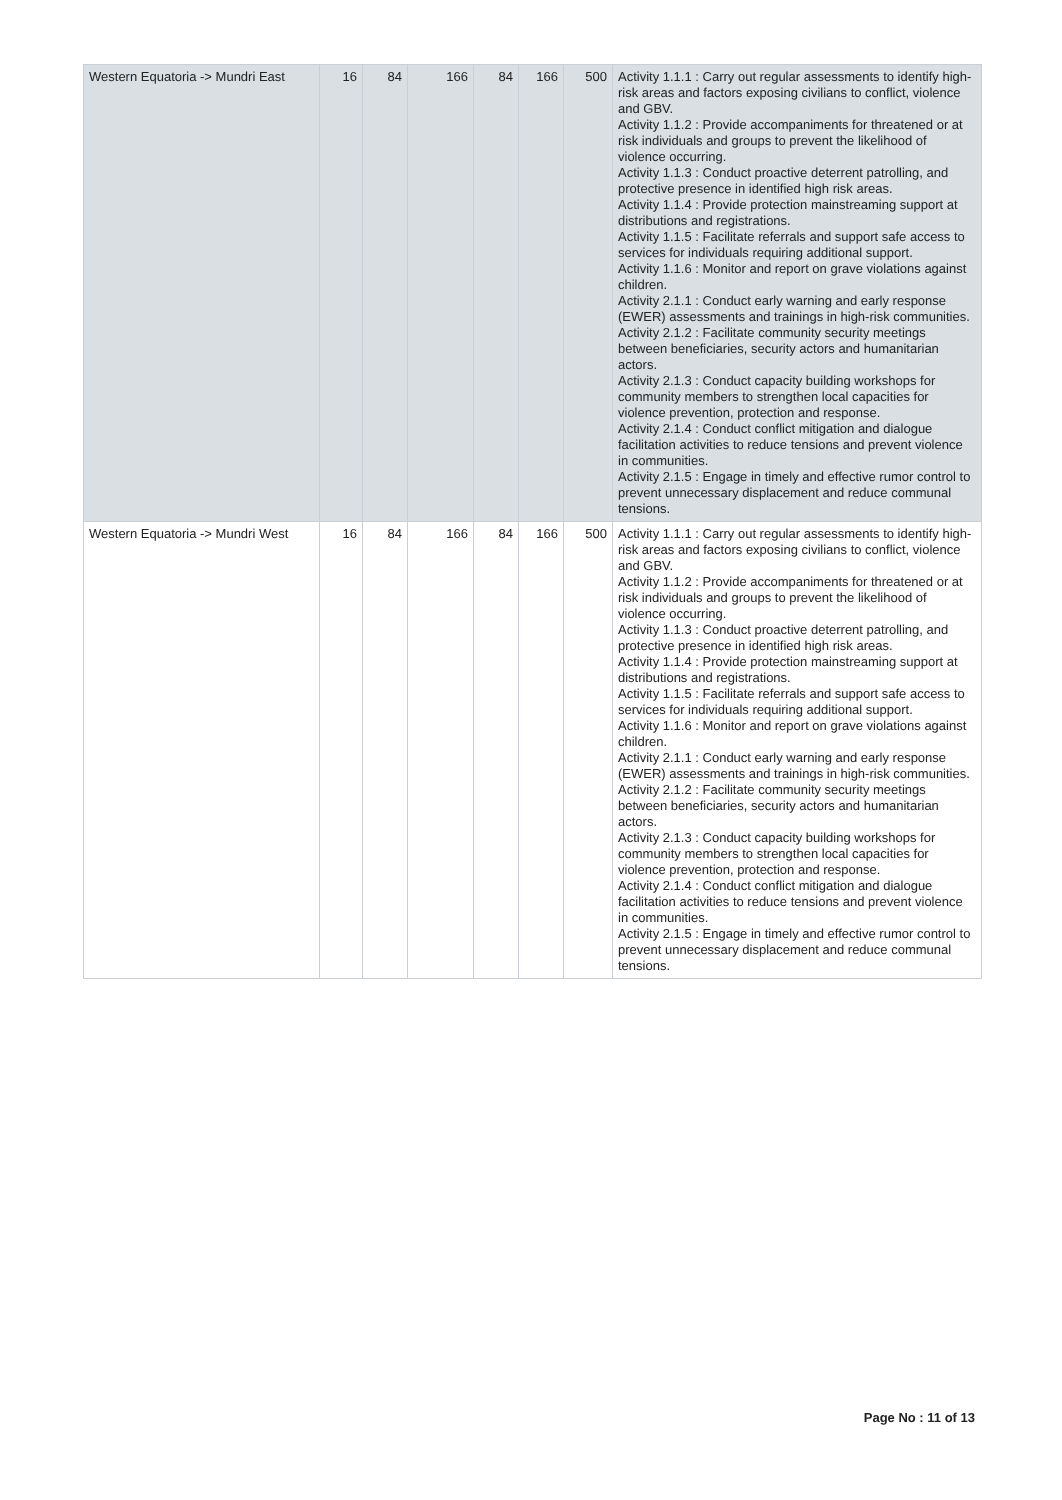| Western Equatoria -> Mundri East | 16 | 84 | 166 | 84 | 166 | 500 | Activity 1.1.1 : Carry out regular assessments to identify high-risk areas and factors exposing civilians to conflict, violence and GBV. Activity 1.1.2 : Provide accompaniments for threatened or at risk individuals and groups to prevent the likelihood of violence occurring. Activity 1.1.3 : Conduct proactive deterrent patrolling, and protective presence in identified high risk areas. Activity 1.1.4 : Provide protection mainstreaming support at distributions and registrations. Activity 1.1.5 : Facilitate referrals and support safe access to services for individuals requiring additional support. Activity 1.1.6 : Monitor and report on grave violations against children. Activity 2.1.1 : Conduct early warning and early response (EWER) assessments and trainings in high-risk communities. Activity 2.1.2 : Facilitate community security meetings between beneficiaries, security actors and humanitarian actors. Activity 2.1.3 : Conduct capacity building workshops for community members to strengthen local capacities for violence prevention, protection and response. Activity 2.1.4 : Conduct conflict mitigation and dialogue facilitation activities to reduce tensions and prevent violence in communities. Activity 2.1.5 : Engage in timely and effective rumor control to prevent unnecessary displacement and reduce communal tensions. |
| Western Equatoria -> Mundri West | 16 | 84 | 166 | 84 | 166 | 500 | Activity 1.1.1 : Carry out regular assessments to identify high-risk areas and factors exposing civilians to conflict, violence and GBV. Activity 1.1.2 : Provide accompaniments for threatened or at risk individuals and groups to prevent the likelihood of violence occurring. Activity 1.1.3 : Conduct proactive deterrent patrolling, and protective presence in identified high risk areas. Activity 1.1.4 : Provide protection mainstreaming support at distributions and registrations. Activity 1.1.5 : Facilitate referrals and support safe access to services for individuals requiring additional support. Activity 1.1.6 : Monitor and report on grave violations against children. Activity 2.1.1 : Conduct early warning and early response (EWER) assessments and trainings in high-risk communities. Activity 2.1.2 : Facilitate community security meetings between beneficiaries, security actors and humanitarian actors. Activity 2.1.3 : Conduct capacity building workshops for community members to strengthen local capacities for violence prevention, protection and response. Activity 2.1.4 : Conduct conflict mitigation and dialogue facilitation activities to reduce tensions and prevent violence in communities. Activity 2.1.5 : Engage in timely and effective rumor control to prevent unnecessary displacement and reduce communal tensions. |
Page No : 11 of 13